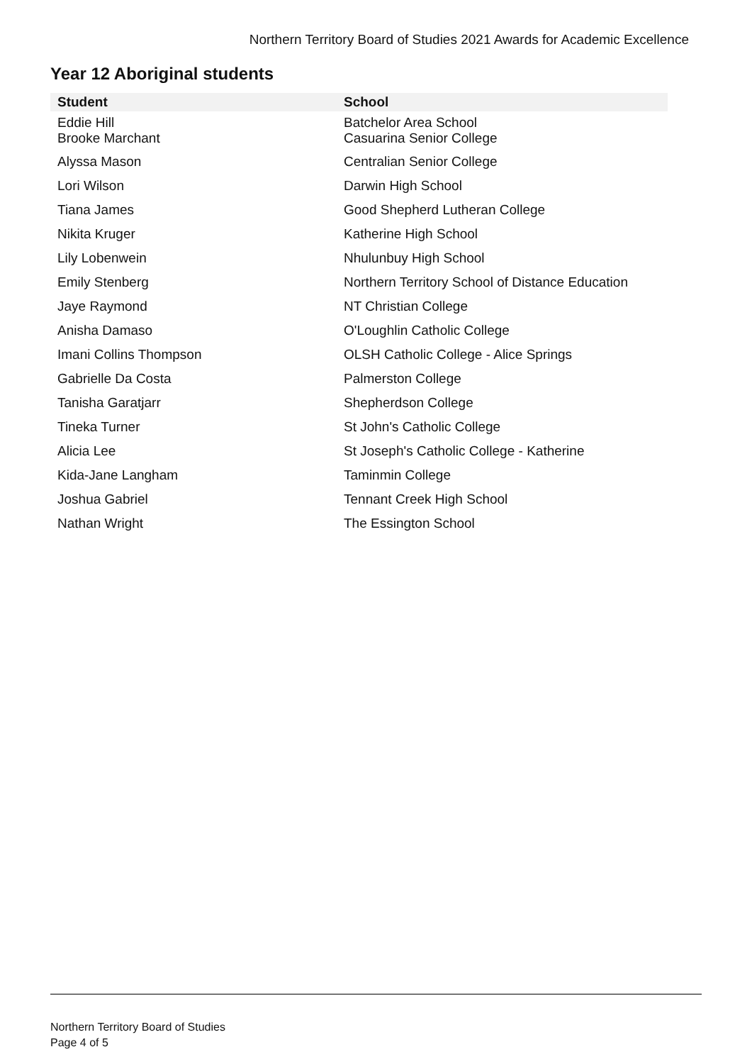Northern Territory Board of Studies 2021 Awards for Academic Excellence
Year 12 Aboriginal students
| Student | School |
| --- | --- |
| Eddie Hill Brooke Marchant | Batchelor Area School Casuarina Senior College |
| Alyssa Mason | Centralian Senior College |
| Lori Wilson | Darwin High School |
| Tiana James | Good Shepherd Lutheran College |
| Nikita Kruger | Katherine High School |
| Lily Lobenwein | Nhulunbuy High School |
| Emily Stenberg | Northern Territory School of Distance Education |
| Jaye Raymond | NT Christian College |
| Anisha Damaso | O'Loughlin Catholic College |
| Imani Collins Thompson | OLSH Catholic College - Alice Springs |
| Gabrielle Da Costa | Palmerston College |
| Tanisha Garatjarr | Shepherdson College |
| Tineka Turner | St John's Catholic College |
| Alicia Lee | St Joseph's Catholic College - Katherine |
| Kida-Jane Langham | Taminmin College |
| Joshua Gabriel | Tennant Creek High School |
| Nathan Wright | The Essington School |
Northern Territory Board of Studies
Page 4 of 5